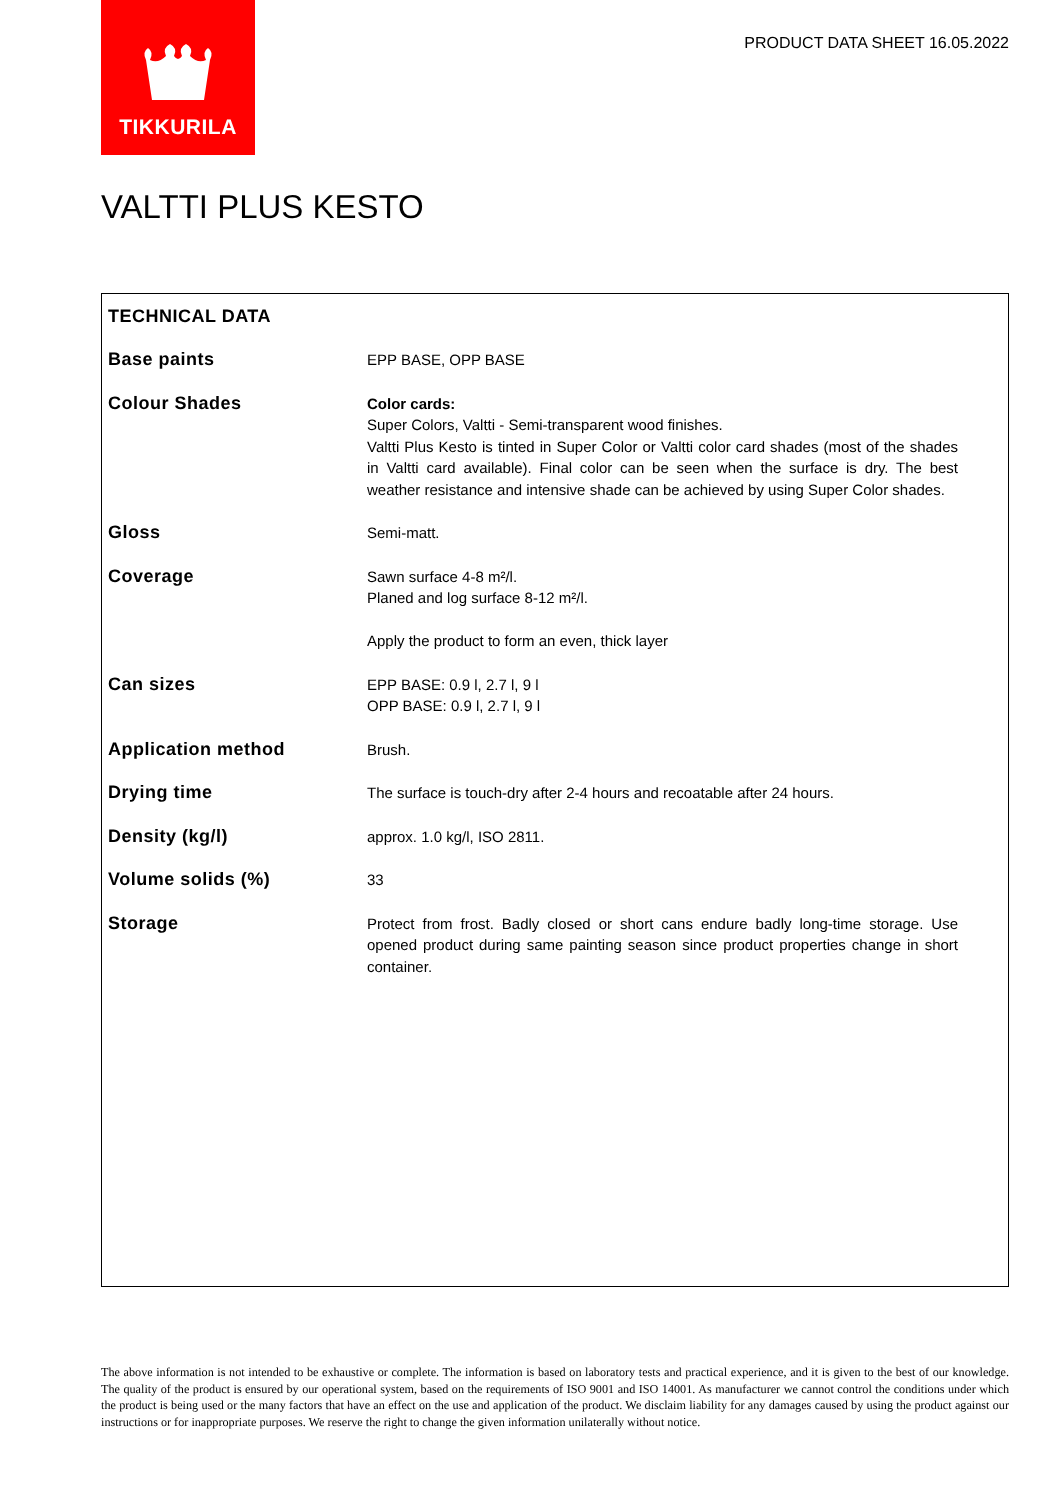TIKKURILA
PRODUCT DATA SHEET 16.05.2022
VALTTI PLUS KESTO
| TECHNICAL DATA | |
| --- | --- |
| Base paints | EPP BASE, OPP BASE |
| Colour Shades | Color cards: Super Colors, Valtti - Semi-transparent wood finishes. Valtti Plus Kesto is tinted in Super Color or Valtti color card shades (most of the shades in Valtti card available). Final color can be seen when the surface is dry. The best weather resistance and intensive shade can be achieved by using Super Color shades. |
| Gloss | Semi-matt. |
| Coverage | Sawn surface 4-8 m²/l. Planed and log surface 8-12 m²/l. Apply the product to form an even, thick layer |
| Can sizes | EPP BASE: 0.9 l, 2.7 l, 9 l OPP BASE: 0.9 l, 2.7 l, 9 l |
| Application method | Brush. |
| Drying time | The surface is touch-dry after 2-4 hours and recoatable after 24 hours. |
| Density (kg/l) | approx. 1.0 kg/l, ISO 2811. |
| Volume solids (%) | 33 |
| Storage | Protect from frost. Badly closed or short cans endure badly long-time storage. Use opened product during same painting season since product properties change in short container. |
The above information is not intended to be exhaustive or complete. The information is based on laboratory tests and practical experience, and it is given to the best of our knowledge. The quality of the product is ensured by our operational system, based on the requirements of ISO 9001 and ISO 14001. As manufacturer we cannot control the conditions under which the product is being used or the many factors that have an effect on the use and application of the product. We disclaim liability for any damages caused by using the product against our instructions or for inappropriate purposes. We reserve the right to change the given information unilaterally without notice.